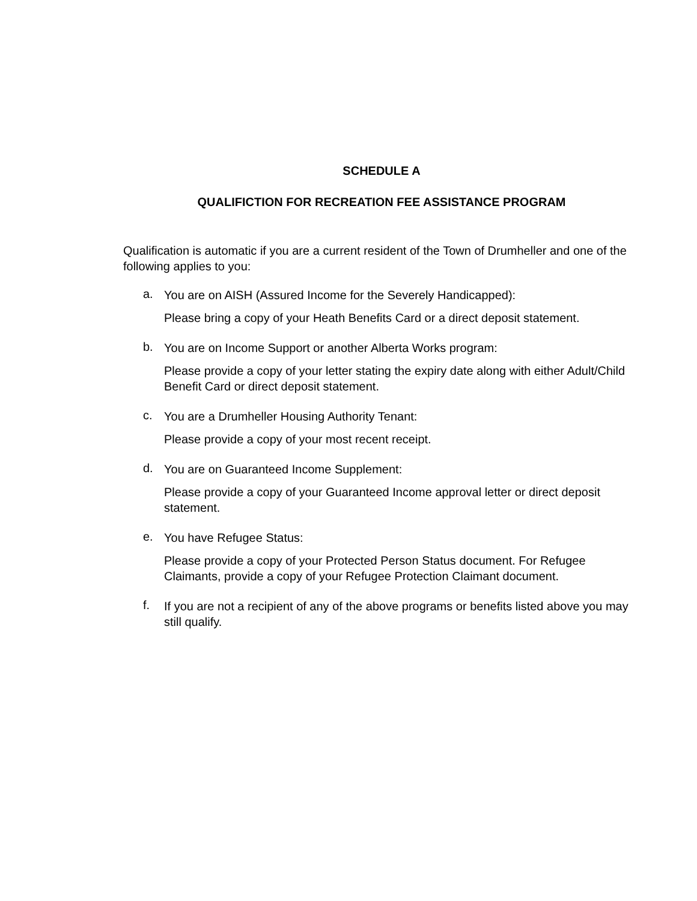SCHEDULE A
QUALIFICTION FOR RECREATION FEE ASSISTANCE PROGRAM
Qualification is automatic if you are a current resident of the Town of Drumheller and one of the following applies to you:
a.
You are on AISH (Assured Income for the Severely Handicapped):
Please bring a copy of your Heath Benefits Card or a direct deposit statement.
b.
You are on Income Support or another Alberta Works program:
Please provide a copy of your letter stating the expiry date along with either Adult/Child Benefit Card or direct deposit statement.
c.
You are a Drumheller Housing Authority Tenant:
Please provide a copy of your most recent receipt.
d.
You are on Guaranteed Income Supplement:
Please provide a copy of your Guaranteed Income approval letter or direct deposit statement.
e.
You have Refugee Status:
Please provide a copy of your Protected Person Status document. For Refugee Claimants, provide a copy of your Refugee Protection Claimant document.
f.
If you are not a recipient of any of the above programs or benefits listed above you may still qualify.